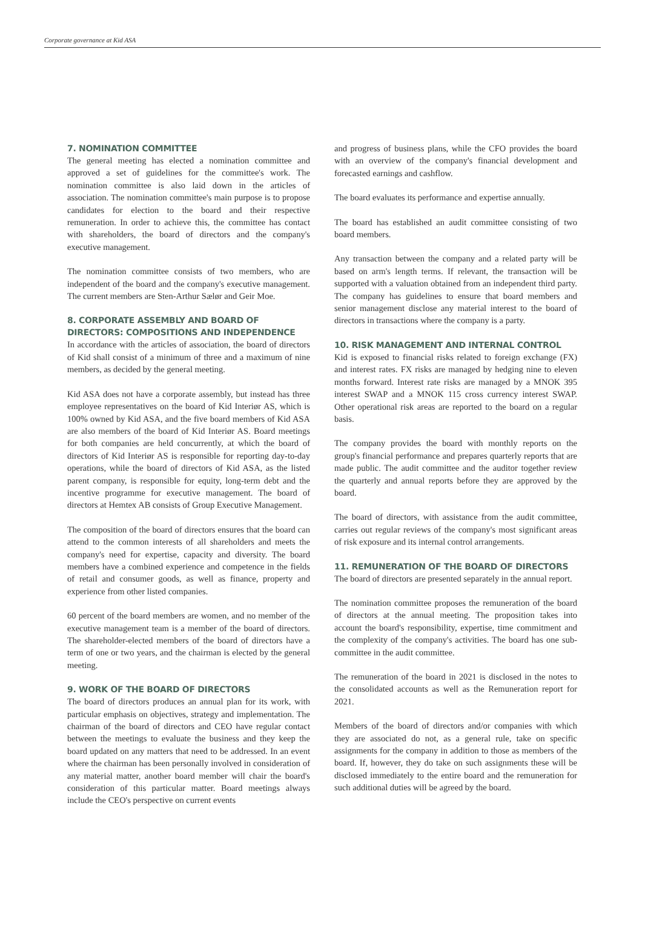Corporate governance at Kid ASA
7. NOMINATION COMMITTEE
The general meeting has elected a nomination committee and approved a set of guidelines for the committee's work. The nomination committee is also laid down in the articles of association. The nomination committee's main purpose is to propose candidates for election to the board and their respective remuneration. In order to achieve this, the committee has contact with shareholders, the board of directors and the company's executive management.
The nomination committee consists of two members, who are independent of the board and the company's executive management. The current members are Sten-Arthur Sælør and Geir Moe.
8. CORPORATE ASSEMBLY AND BOARD OF DIRECTORS: COMPOSITIONS AND INDEPENDENCE
In accordance with the articles of association, the board of directors of Kid shall consist of a minimum of three and a maximum of nine members, as decided by the general meeting.
Kid ASA does not have a corporate assembly, but instead has three employee representatives on the board of Kid Interiør AS, which is 100% owned by Kid ASA, and the five board members of Kid ASA are also members of the board of Kid Interiør AS. Board meetings for both companies are held concurrently, at which the board of directors of Kid Interiør AS is responsible for reporting day-to-day operations, while the board of directors of Kid ASA, as the listed parent company, is responsible for equity, long-term debt and the incentive programme for executive management. The board of directors at Hemtex AB consists of Group Executive Management.
The composition of the board of directors ensures that the board can attend to the common interests of all shareholders and meets the company's need for expertise, capacity and diversity. The board members have a combined experience and competence in the fields of retail and consumer goods, as well as finance, property and experience from other listed companies.
60 percent of the board members are women, and no member of the executive management team is a member of the board of directors. The shareholder-elected members of the board of directors have a term of one or two years, and the chairman is elected by the general meeting.
9. WORK OF THE BOARD OF DIRECTORS
The board of directors produces an annual plan for its work, with particular emphasis on objectives, strategy and implementation. The chairman of the board of directors and CEO have regular contact between the meetings to evaluate the business and they keep the board updated on any matters that need to be addressed. In an event where the chairman has been personally involved in consideration of any material matter, another board member will chair the board's consideration of this particular matter. Board meetings always include the CEO's perspective on current events
and progress of business plans, while the CFO provides the board with an overview of the company's financial development and forecasted earnings and cashflow.
The board evaluates its performance and expertise annually.
The board has established an audit committee consisting of two board members.
Any transaction between the company and a related party will be based on arm's length terms. If relevant, the transaction will be supported with a valuation obtained from an independent third party. The company has guidelines to ensure that board members and senior management disclose any material interest to the board of directors in transactions where the company is a party.
10. RISK MANAGEMENT AND INTERNAL CONTROL
Kid is exposed to financial risks related to foreign exchange (FX) and interest rates. FX risks are managed by hedging nine to eleven months forward. Interest rate risks are managed by a MNOK 395 interest SWAP and a MNOK 115 cross currency interest SWAP. Other operational risk areas are reported to the board on a regular basis.
The company provides the board with monthly reports on the group's financial performance and prepares quarterly reports that are made public. The audit committee and the auditor together review the quarterly and annual reports before they are approved by the board.
The board of directors, with assistance from the audit committee, carries out regular reviews of the company's most significant areas of risk exposure and its internal control arrangements.
11. REMUNERATION OF THE BOARD OF DIRECTORS
The board of directors are presented separately in the annual report.
The nomination committee proposes the remuneration of the board of directors at the annual meeting. The proposition takes into account the board's responsibility, expertise, time commitment and the complexity of the company's activities. The board has one sub-committee in the audit committee.
The remuneration of the board in 2021 is disclosed in the notes to the consolidated accounts as well as the Remuneration report for 2021.
Members of the board of directors and/or companies with which they are associated do not, as a general rule, take on specific assignments for the company in addition to those as members of the board. If, however, they do take on such assignments these will be disclosed immediately to the entire board and the remuneration for such additional duties will be agreed by the board.